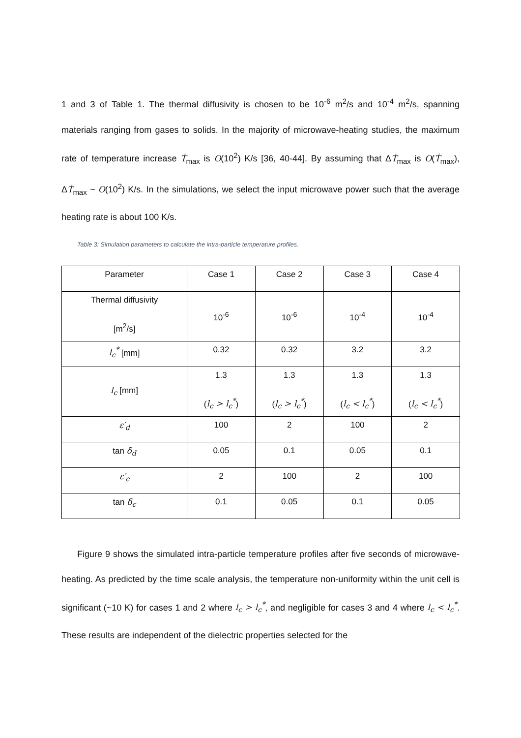1 and 3 of Table 1. The thermal diffusivity is chosen to be 10<sup>-6</sup> m<sup>2</sup>/s and 10<sup>-4</sup> m<sup>2</sup>/s, spanning materials ranging from gases to solids. In the majority of microwave-heating studies, the maximum rate of temperature increase Ṫ<sub>max</sub> is O(10<sup>2</sup>) K/s [36, 40-44]. By assuming that ΔṪ<sub>max</sub> is O(Ṫ<sub>max</sub>), ΔṪ<sub>max</sub> ~ O(10<sup>2</sup>) K/s. In the simulations, we select the input microwave power such that the average heating rate is about 100 K/s.
Table 3: Simulation parameters to calculate the intra-particle temperature profiles.
| Parameter | Case 1 | Case 2 | Case 3 | Case 4 |
| Thermal diffusivity [m<sup>2</sup>/s] | 10<sup>-6</sup> | 10<sup>-6</sup> | 10<sup>-4</sup> | 10<sup>-4</sup> |
| l<sub>c</sub><sup>*</sup> [mm] | 0.32 | 0.32 | 3.2 | 3.2 |
| l<sub>c</sub> [mm] | 1.3 ( l<sub>c</sub> > l<sub>c</sub><sup>*</sup> ) | 1.3 ( l<sub>c</sub> > l<sub>c</sub><sup>*</sup> ) | 1.3 ( l<sub>c</sub> < l<sub>c</sub><sup>*</sup> ) | 1.3 ( l<sub>c</sub> < l<sub>c</sub><sup>*</sup> ) |
| ε′<sub>d</sub> | 100 | 2 | 100 | 2 |
| tan δ<sub>d</sub> | 0.05 | 0.1 | 0.05 | 0.1 |
| ε′<sub>c</sub> | 2 | 100 | 2 | 100 |
| tan δ<sub>c</sub> | 0.1 | 0.05 | 0.1 | 0.05 |
Figure 9 shows the simulated intra-particle temperature profiles after five seconds of microwave-heating. As predicted by the time scale analysis, the temperature non-uniformity within the unit cell is significant (~10 K) for cases 1 and 2 where l<sub>c</sub> > l<sub>c</sub><sup>*</sup>, and negligible for cases 3 and 4 where l<sub>c</sub> < l<sub>c</sub><sup>*</sup>. These results are independent of the dielectric properties selected for the